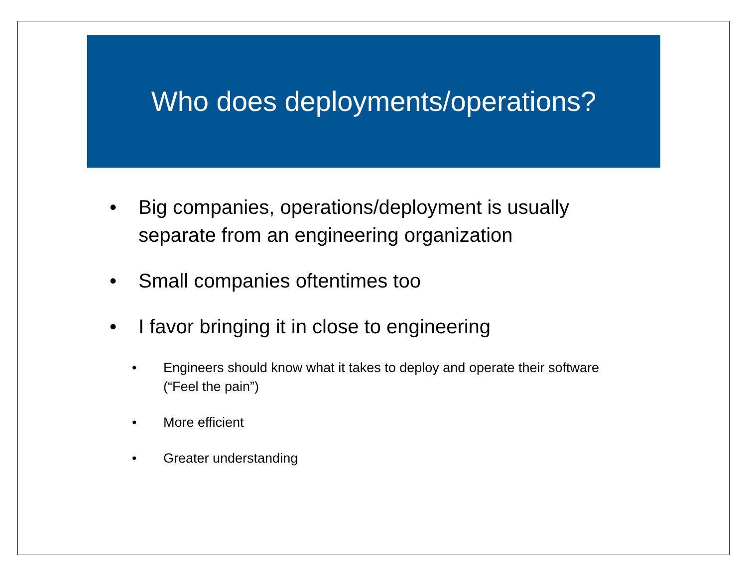Who does deployments/operations?
• Big companies, operations/deployment is usually separate from an engineering organization
• Small companies oftentimes too
• I favor bringing it in close to engineering
• Engineers should know what it takes to deploy and operate their software (“Feel the pain”)
• More efficient
• Greater understanding